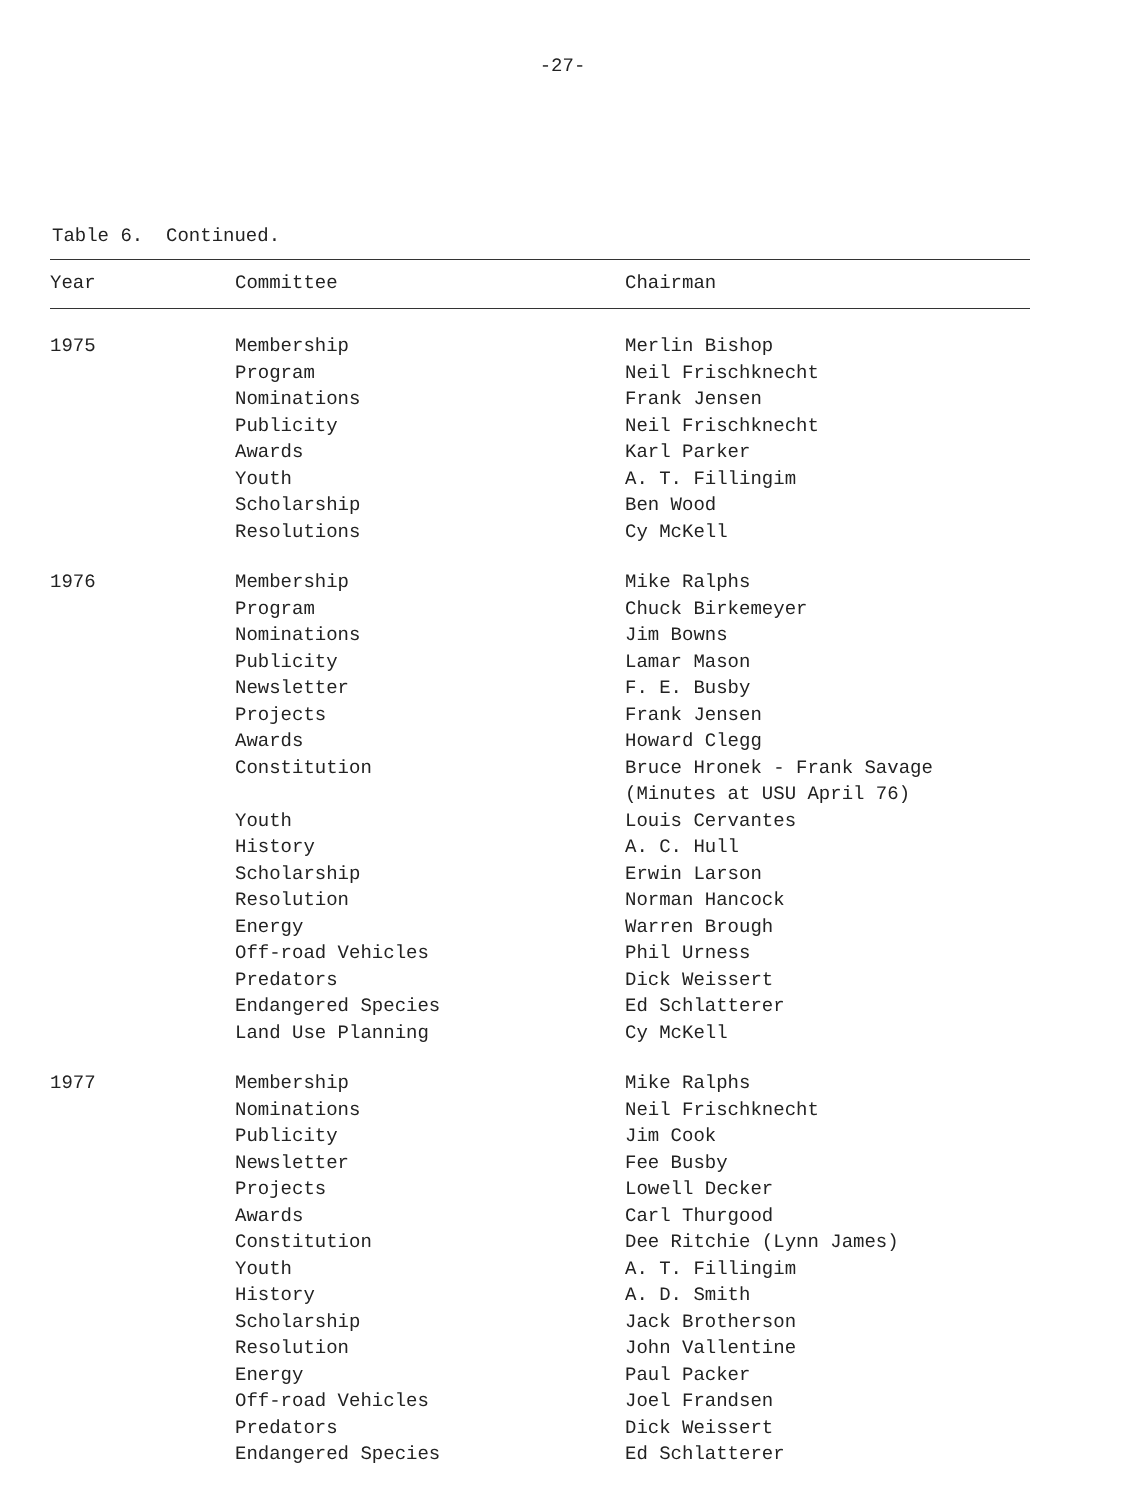-27-
Table 6. Continued.
| Year | Committee | Chairman |
| --- | --- | --- |
| 1975 | Membership Program Nominations Publicity Awards Youth Scholarship Resolutions | Merlin Bishop Neil Frischknecht Frank Jensen Neil Frischknecht Karl Parker A. T. Fillingim Ben Wood Cy McKell |
| 1976 | Membership Program Nominations Publicity Newsletter Projects Awards Constitution Youth History Scholarship Resolution Energy Off-road Vehicles Predators Endangered Species Land Use Planning | Mike Ralphs Chuck Birkemeyer Jim Bowns Lamar Mason F. E. Busby Frank Jensen Howard Clegg Bruce Hronek - Frank Savage (Minutes at USU April 76) Louis Cervantes A. C. Hull Erwin Larson Norman Hancock Warren Brough Phil Urness Dick Weissert Ed Schlatterer Cy McKell |
| 1977 | Membership Nominations Publicity Newsletter Projects Awards Constitution Youth History Scholarship Resolution Energy Off-road Vehicles Predators Endangered Species | Mike Ralphs Neil Frischknecht Jim Cook Fee Busby Lowell Decker Carl Thurgood Dee Ritchie (Lynn James) A. T. Fillingim A. D. Smith Jack Brotherson John Vallentine Paul Packer Joel Frandsen Dick Weissert Ed Schlatterer |